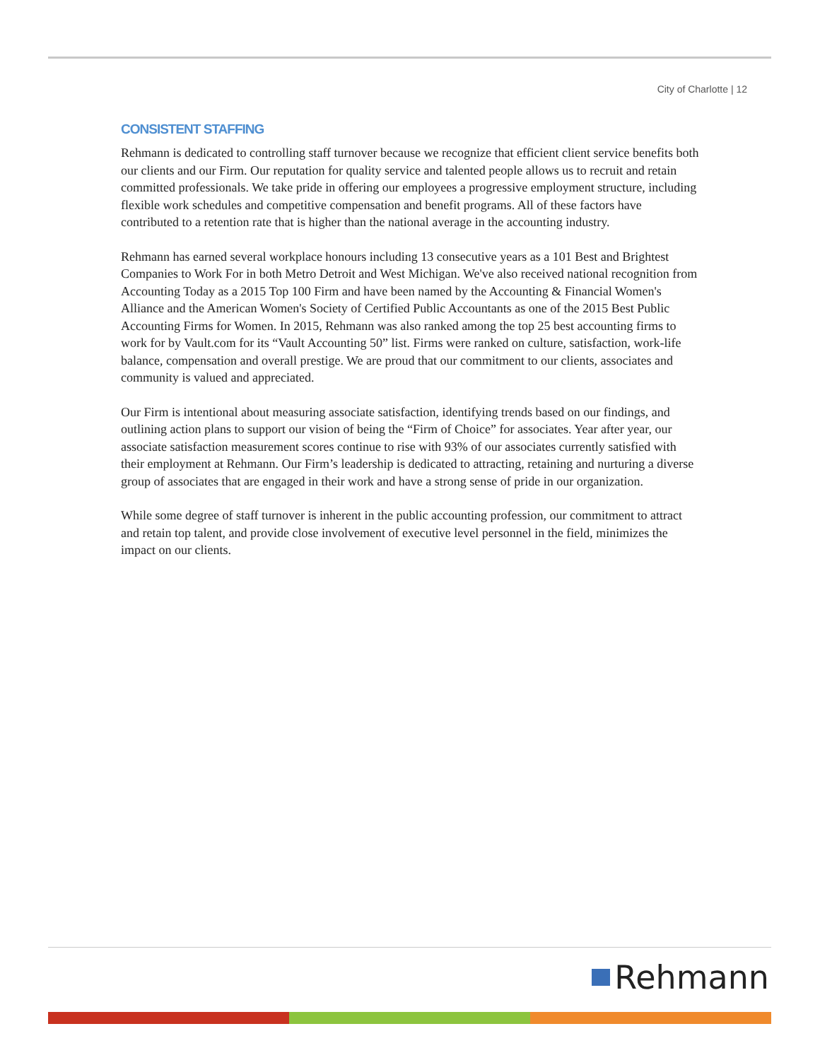City of Charlotte | 12
CONSISTENT STAFFING
Rehmann is dedicated to controlling staff turnover because we recognize that efficient client service benefits both our clients and our Firm. Our reputation for quality service and talented people allows us to recruit and retain committed professionals. We take pride in offering our employees a progressive employment structure, including flexible work schedules and competitive compensation and benefit programs. All of these factors have contributed to a retention rate that is higher than the national average in the accounting industry.
Rehmann has earned several workplace honours including 13 consecutive years as a 101 Best and Brightest Companies to Work For in both Metro Detroit and West Michigan. We've also received national recognition from Accounting Today as a 2015 Top 100 Firm and have been named by the Accounting & Financial Women's Alliance and the American Women's Society of Certified Public Accountants as one of the 2015 Best Public Accounting Firms for Women. In 2015, Rehmann was also ranked among the top 25 best accounting firms to work for by Vault.com for its “Vault Accounting 50” list. Firms were ranked on culture, satisfaction, work-life balance, compensation and overall prestige. We are proud that our commitment to our clients, associates and community is valued and appreciated.
Our Firm is intentional about measuring associate satisfaction, identifying trends based on our findings, and outlining action plans to support our vision of being the “Firm of Choice” for associates. Year after year, our associate satisfaction measurement scores continue to rise with 93% of our associates currently satisfied with their employment at Rehmann. Our Firm’s leadership is dedicated to attracting, retaining and nurturing a diverse group of associates that are engaged in their work and have a strong sense of pride in our organization.
While some degree of staff turnover is inherent in the public accounting profession, our commitment to attract and retain top talent, and provide close involvement of executive level personnel in the field, minimizes the impact on our clients.
Rehmann